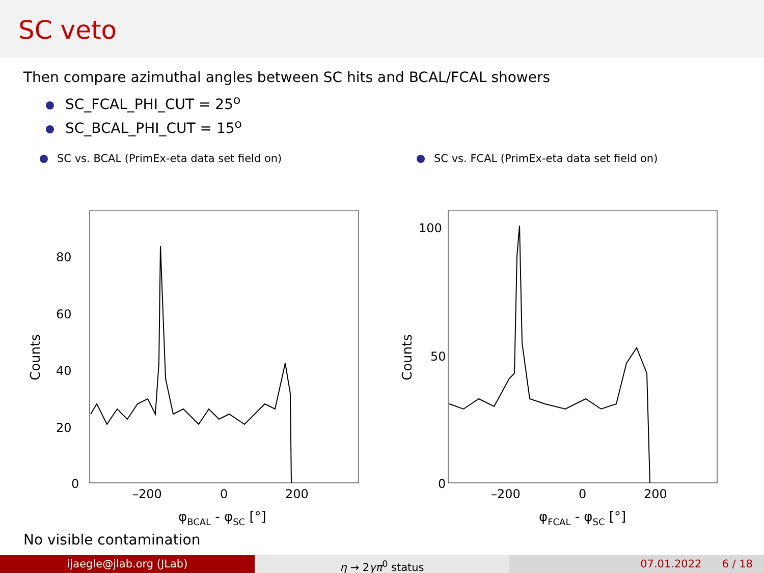SC veto
Then compare azimuthal angles between SC hits and BCAL/FCAL showers
SC_FCAL_PHI_CUT = 25<sup>o</sup>
SC_BCAL_PHI_CUT = 15<sup>o</sup>
SC vs. BCAL (PrimEx-eta data set field on)
Counts
0
20
40
60
80
–200
0
200
φBCAL - φSC [°]
SC vs. FCAL (PrimEx-eta data set field on)
Counts
0
50
100
–200
0
200
φFCAL - φSC [°]
No visible contamination
ijaegle@jlab.org (JLab) η → 2γπ<sup>0</sup> status 07.01.2022 6 / 18